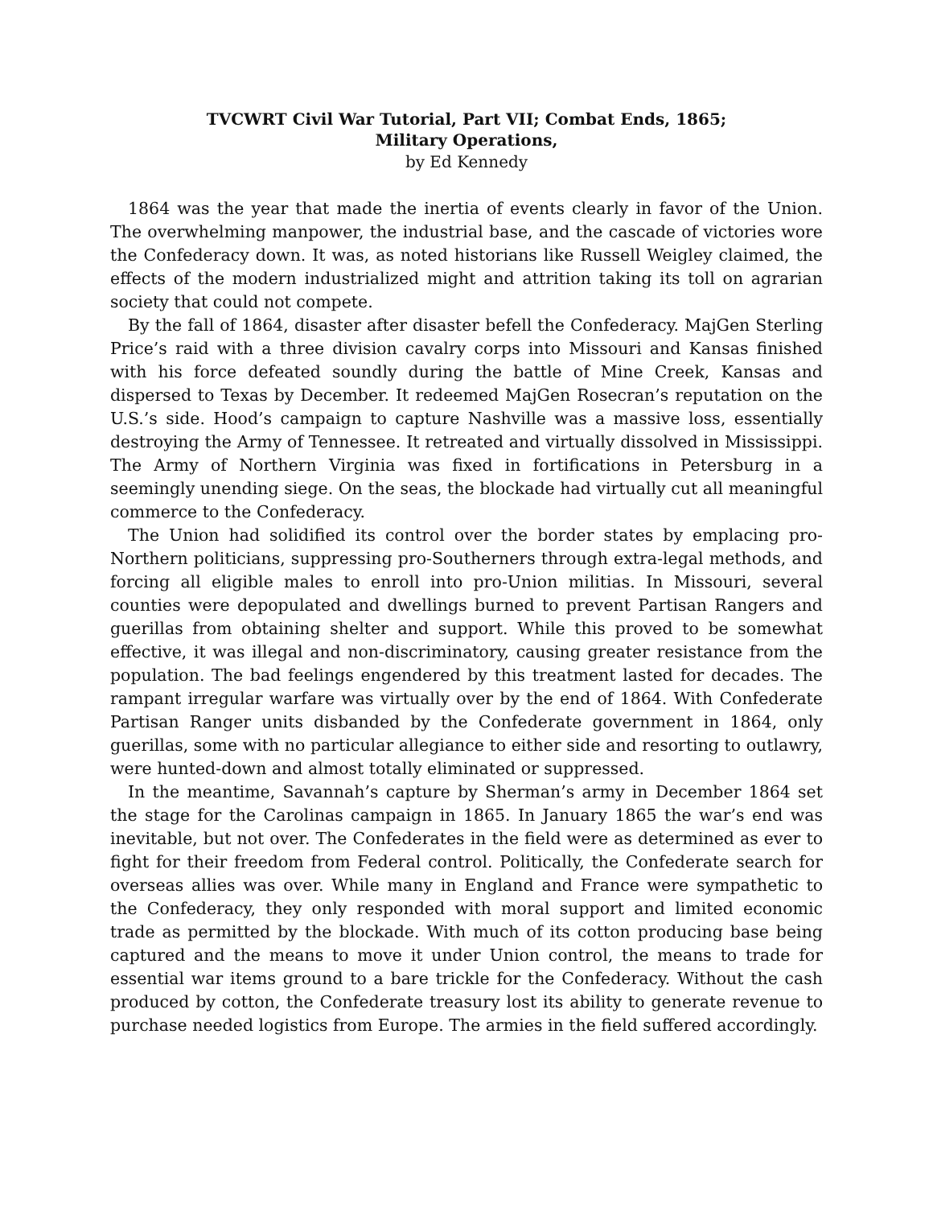TVCWRT Civil War Tutorial, Part VII; Combat Ends, 1865;
Military Operations,
by Ed Kennedy
1864 was the year that made the inertia of events clearly in favor of the Union. The overwhelming manpower, the industrial base, and the cascade of victories wore the Confederacy down. It was, as noted historians like Russell Weigley claimed, the effects of the modern industrialized might and attrition taking its toll on agrarian society that could not compete.
By the fall of 1864, disaster after disaster befell the Confederacy. MajGen Sterling Price’s raid with a three division cavalry corps into Missouri and Kansas finished with his force defeated soundly during the battle of Mine Creek, Kansas and dispersed to Texas by December. It redeemed MajGen Rosecran’s reputation on the U.S.’s side. Hood’s campaign to capture Nashville was a massive loss, essentially destroying the Army of Tennessee. It retreated and virtually dissolved in Mississippi. The Army of Northern Virginia was fixed in fortifications in Petersburg in a seemingly unending siege. On the seas, the blockade had virtually cut all meaningful commerce to the Confederacy.
The Union had solidified its control over the border states by emplacing pro-Northern politicians, suppressing pro-Southerners through extra-legal methods, and forcing all eligible males to enroll into pro-Union militias. In Missouri, several counties were depopulated and dwellings burned to prevent Partisan Rangers and guerillas from obtaining shelter and support. While this proved to be somewhat effective, it was illegal and non-discriminatory, causing greater resistance from the population. The bad feelings engendered by this treatment lasted for decades. The rampant irregular warfare was virtually over by the end of 1864. With Confederate Partisan Ranger units disbanded by the Confederate government in 1864, only guerillas, some with no particular allegiance to either side and resorting to outlawry, were hunted-down and almost totally eliminated or suppressed.
In the meantime, Savannah’s capture by Sherman’s army in December 1864 set the stage for the Carolinas campaign in 1865. In January 1865 the war’s end was inevitable, but not over. The Confederates in the field were as determined as ever to fight for their freedom from Federal control. Politically, the Confederate search for overseas allies was over. While many in England and France were sympathetic to the Confederacy, they only responded with moral support and limited economic trade as permitted by the blockade. With much of its cotton producing base being captured and the means to move it under Union control, the means to trade for essential war items ground to a bare trickle for the Confederacy. Without the cash produced by cotton, the Confederate treasury lost its ability to generate revenue to purchase needed logistics from Europe. The armies in the field suffered accordingly.